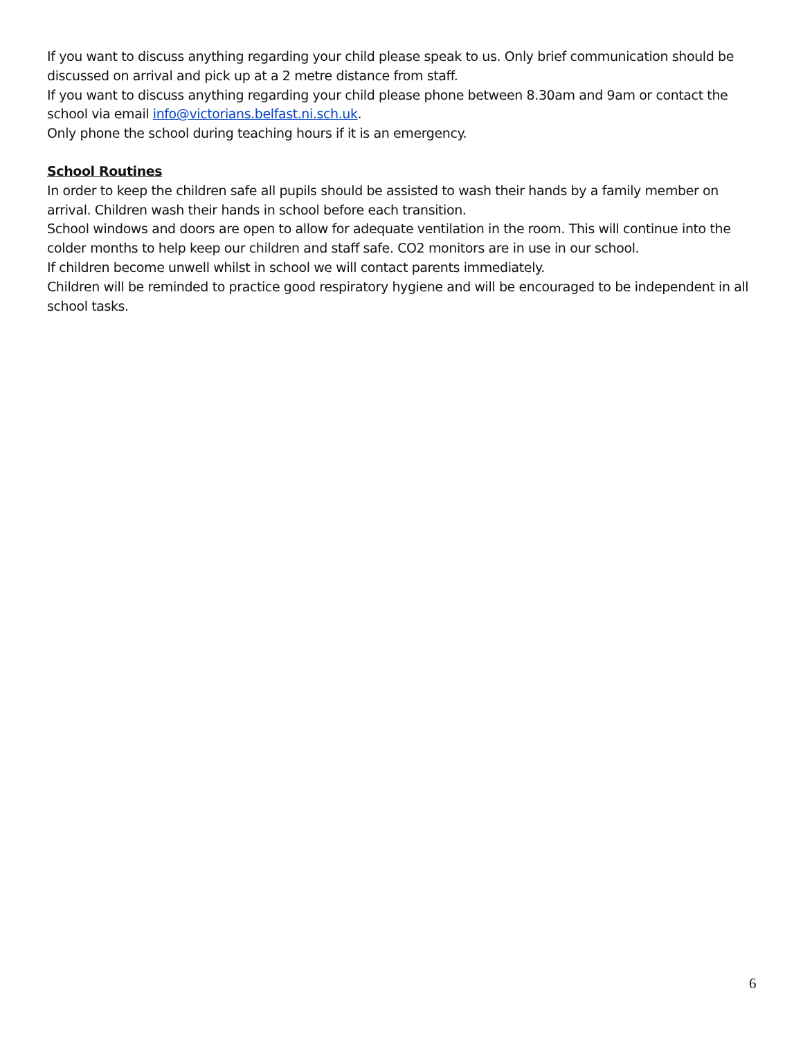If you want to discuss anything regarding your child please speak to us. Only brief communication should be discussed on arrival and pick up at a 2 metre distance from staff.
If you want to discuss anything regarding your child please phone between 8.30am and 9am or contact the school via email info@victorians.belfast.ni.sch.uk.
Only phone the school during teaching hours if it is an emergency.
School Routines
In order to keep the children safe all pupils should be assisted to wash their hands by a family member on arrival. Children wash their hands in school before each transition.
School windows and doors are open to allow for adequate ventilation in the room. This will continue into the colder months to help keep our children and staff safe. CO2 monitors are in use in our school.
If children become unwell whilst in school we will contact parents immediately.
Children will be reminded to practice good respiratory hygiene and will be encouraged to be independent in all school tasks.
6